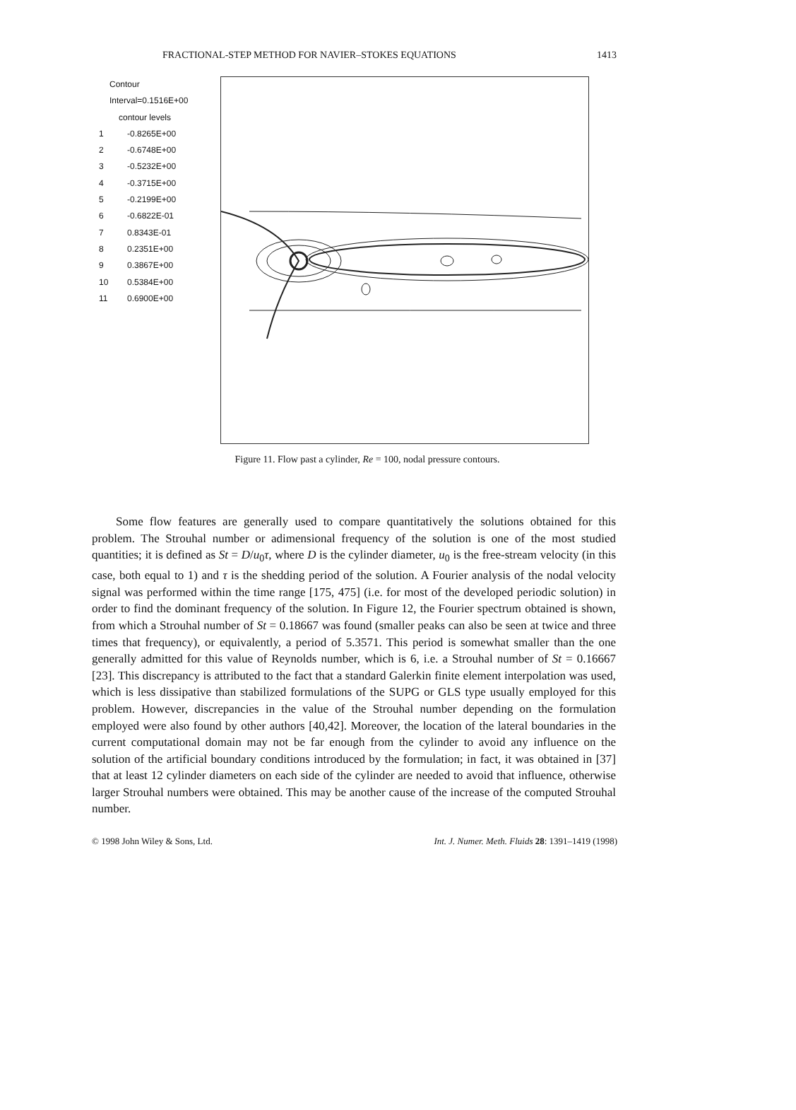FRACTIONAL-STEP METHOD FOR NAVIER–STOKES EQUATIONS 1413
Contour Interval=0.1516E+00
contour levels
1 -0.8265E+00
2 -0.6748E+00
3 -0.5232E+00
4 -0.3715E+00
5 -0.2199E+00
6 -0.6822E-01
7 0.8343E-01
8 0.2351E+00
9 0.3867E+00
10 0.5384E+00
11 0.6900E+00
Figure 11. Flow past a cylinder, Re = 100, nodal pressure contours.
Some flow features are generally used to compare quantitatively the solutions obtained for this problem. The Strouhal number or adimensional frequency of the solution is one of the most studied quantities; it is defined as St = D/u<sub>0</sub>τ, where D is the cylinder diameter, u<sub>0</sub> is the free-stream velocity (in this case, both equal to 1) and τ is the shedding period of the solution. A Fourier analysis of the nodal velocity signal was performed within the time range [175, 475] (i.e. for most of the developed periodic solution) in order to find the dominant frequency of the solution. In Figure 12, the Fourier spectrum obtained is shown, from which a Strouhal number of St = 0.18667 was found (smaller peaks can also be seen at twice and three times that frequency), or equivalently, a period of 5.3571. This period is somewhat smaller than the one generally admitted for this value of Reynolds number, which is 6, i.e. a Strouhal number of St = 0.16667 [23]. This discrepancy is attributed to the fact that a standard Galerkin finite element interpolation was used, which is less dissipative than stabilized formulations of the SUPG or GLS type usually employed for this problem. However, discrepancies in the value of the Strouhal number depending on the formulation employed were also found by other authors [40,42]. Moreover, the location of the lateral boundaries in the current computational domain may not be far enough from the cylinder to avoid any influence on the solution of the artificial boundary conditions introduced by the formulation; in fact, it was obtained in [37] that at least 12 cylinder diameters on each side of the cylinder are needed to avoid that influence, otherwise larger Strouhal numbers were obtained. This may be another cause of the increase of the computed Strouhal number.
© 1998 John Wiley & Sons, Ltd. Int. J. Numer. Meth. Fluids 28: 1391–1419 (1998)